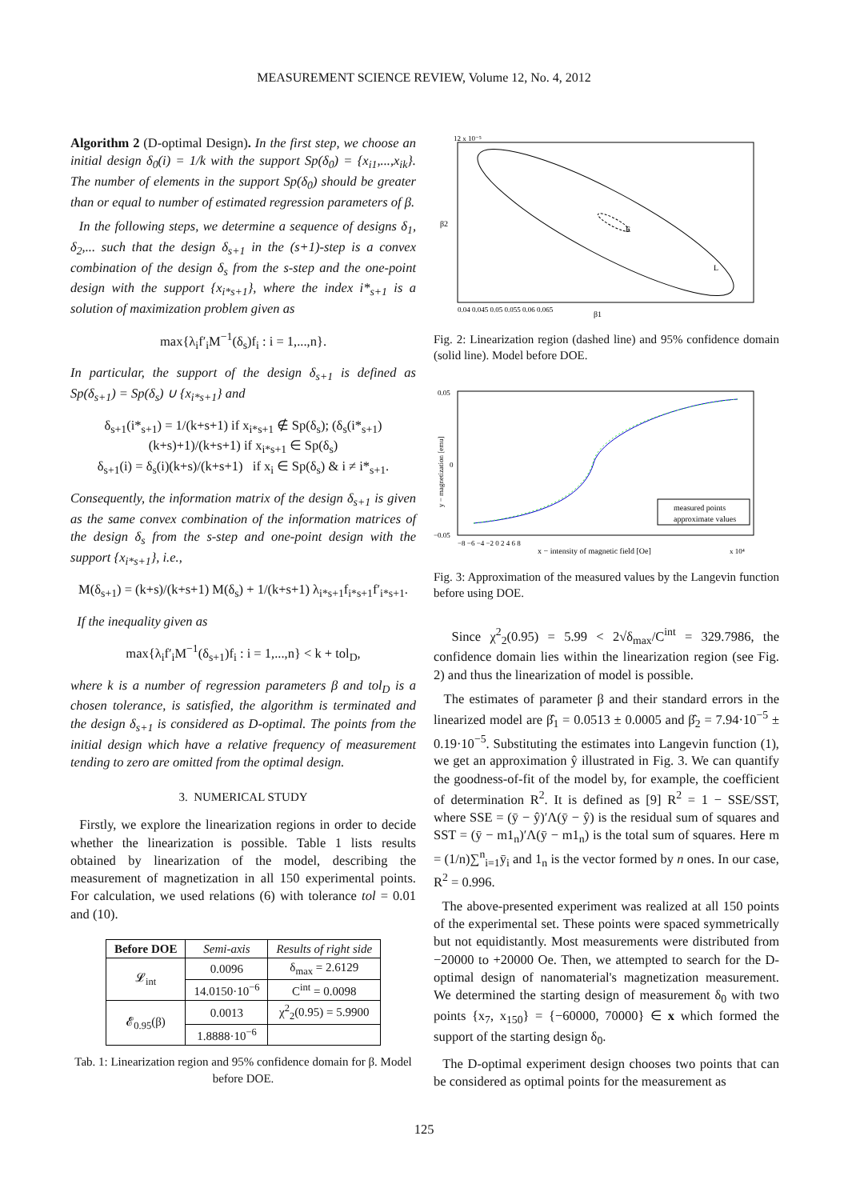MEASUREMENT SCIENCE REVIEW, Volume 12, No. 4, 2012
Algorithm 2 (D-optimal Design). In the first step, we choose an initial design δ<sub>0</sub>(i) = 1/k with the support Sp(δ<sub>0</sub>) = {x<sub>i1</sub>,...,x<sub>ik</sub>}. The number of elements in the support Sp(δ<sub>0</sub>) should be greater than or equal to number of estimated regression parameters of β.
In the following steps, we determine a sequence of designs δ<sub>1</sub>, δ<sub>2</sub>,... such that the design δ<sub>s+1</sub> in the (s+1)-step is a convex combination of the design δ<sub>s</sub> from the s-step and the one-point design with the support {x<sub>i*s+1</sub>}, where the index i*<sub>s+1</sub> is a solution of maximization problem given as
max{λ<sub>i</sub>f′<sub>i</sub>M<sup>−1</sup>(δ<sub>s</sub>)f<sub>i</sub> : i = 1,...,n}.
In particular, the support of the design δ<sub>s+1</sub> is defined as Sp(δ<sub>s+1</sub>) = Sp(δ<sub>s</sub>) ∪ {x<sub>i*s+1</sub>} and
δ<sub>s+1</sub>(i*<sub>s+1</sub>) = 1/(k+s+1) if x<sub>i*s+1</sub> ∉ Sp(δ<sub>s</sub>); (δ<sub>s</sub>(i*<sub>s+1</sub>)(k+s)+1)/(k+s+1) if x<sub>i*s+1</sub> ∈ Sp(δ<sub>s</sub>)
δ<sub>s+1</sub>(i) = δ<sub>s</sub>(i)(k+s)/(k+s+1) if x<sub>i</sub> ∈ Sp(δ<sub>s</sub>) & i ≠ i*<sub>s+1</sub>.
Consequently, the information matrix of the design δ<sub>s+1</sub> is given as the same convex combination of the information matrices of the design δ<sub>s</sub> from the s-step and one-point design with the support {x<sub>i*s+1</sub>}, i.e.,
M(δ<sub>s+1</sub>) = (k+s)/(k+s+1) M(δ<sub>s</sub>) + 1/(k+s+1) λ<sub>i*s+1</sub>f<sub>i*s+1</sub>f′<sub>i*s+1</sub>.
If the inequality given as
max{λ<sub>i</sub>f′<sub>i</sub>M<sup>−1</sup>(δ<sub>s+1</sub>)f<sub>i</sub> : i = 1,...,n} < k + tol<sub>D</sub>,
where k is a number of regression parameters β and tol<sub>D</sub> is a chosen tolerance, is satisfied, the algorithm is terminated and the design δ<sub>s+1</sub> is considered as D-optimal. The points from the initial design which have a relative frequency of measurement tending to zero are omitted from the optimal design.
3. NUMERICAL STUDY
Firstly, we explore the linearization regions in order to decide whether the linearization is possible. Table 1 lists results obtained by linearization of the model, describing the measurement of magnetization in all 150 experimental points. For calculation, we used relations (6) with tolerance tol = 0.01 and (10).
| Before DOE | Semi-axis | Results of right side |
| --- | --- | --- |
| 𝓛<sub>int</sub> | 0.0096 | δ<sub>max</sub> = 2.6129 |
| | 14.0150·10<sup>−6</sup> | C<sup>int</sup> = 0.0098 |
| 𝓔<sub>0.95</sub>(β) | 0.0013 | χ<sup>2</sup><sub>2</sub>(0.95) = 5.9900 |
| | 1.8888·10<sup>−6</sup> | |
Tab. 1: Linearization region and 95% confidence domain for β. Model before DOE.
E
L
12 x 10⁻⁵
β1
0.04 0.045 0.05 0.055 0.06 0.065
β2
Fig. 2: Linearization region (dashed line) and 95% confidence domain (solid line). Model before DOE.
measured points
approximate values
0.05
0
−0.05
y − magnetization [emu]
−8 −6 −4 −2 0 2 4 6 8
x − intensity of magnetic field [Oe]
x 10⁴
Fig. 3: Approximation of the measured values by the Langevin function before using DOE.
Since χ<sup>2</sup><sub>2</sub>(0.95) = 5.99 < 2√δ<sub>max</sub>/C<sup>int</sup> = 329.7986, the confidence domain lies within the linearization region (see Fig. 2) and thus the linearization of model is possible.
The estimates of parameter β and their standard errors in the linearized model are β̂<sub>1</sub> = 0.0513 ± 0.0005 and β̂<sub>2</sub> = 7.94·10<sup>−5</sup> ± 0.19·10<sup>−5</sup>. Substituting the estimates into Langevin function (1), we get an approximation ŷ illustrated in Fig. 3. We can quantify the goodness-of-fit of the model by, for example, the coefficient of determination R<sup>2</sup>. It is defined as [9] R<sup>2</sup> = 1 − SSE/SST, where SSE = (ȳ − ŷ)′Λ(ȳ − ŷ) is the residual sum of squares and SST = (ȳ − m1<sub>n</sub>)′Λ(ȳ − m1<sub>n</sub>) is the total sum of squares. Here m = (1/n)∑<sup>n</sup><sub>i=1</sub>ȳ<sub>i</sub> and 1<sub>n</sub> is the vector formed by n ones. In our case, R<sup>2</sup> = 0.996.
The above-presented experiment was realized at all 150 points of the experimental set. These points were spaced symmetrically but not equidistantly. Most measurements were distributed from −20000 to +20000 Oe. Then, we attempted to search for the D-optimal design of nanomaterial's magnetization measurement. We determined the starting design of measurement δ<sub>0</sub> with two points {x<sub>7</sub>, x<sub>150</sub>} = {−60000, 70000} ∈ x which formed the support of the starting design δ<sub>0</sub>.
The D-optimal experiment design chooses two points that can be considered as optimal points for the measurement as
125